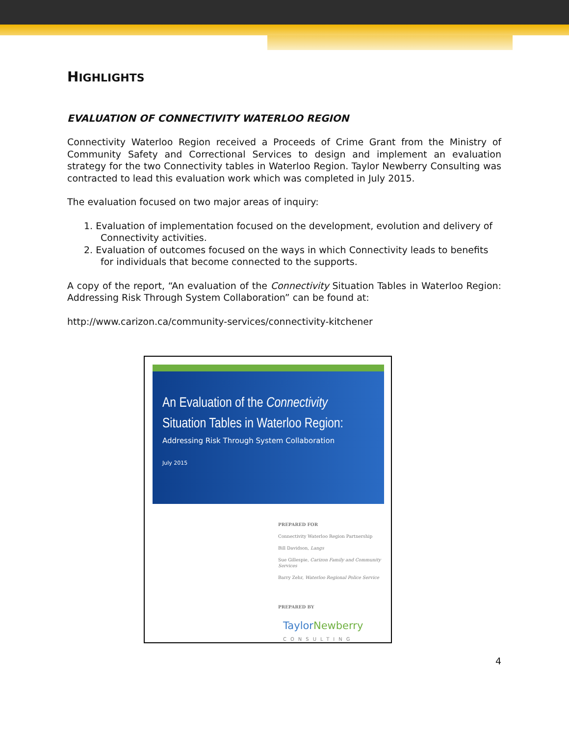HIGHLIGHTS
EVALUATION OF CONNECTIVITY WATERLOO REGION
Connectivity Waterloo Region received a Proceeds of Crime Grant from the Ministry of Community Safety and Correctional Services to design and implement an evaluation strategy for the two Connectivity tables in Waterloo Region. Taylor Newberry Consulting was contracted to lead this evaluation work which was completed in July 2015.
The evaluation focused on two major areas of inquiry:
1. Evaluation of implementation focused on the development, evolution and delivery of Connectivity activities.
2. Evaluation of outcomes focused on the ways in which Connectivity leads to benefits for individuals that become connected to the supports.
A copy of the report, “An evaluation of the Connectivity Situation Tables in Waterloo Region: Addressing Risk Through System Collaboration” can be found at:
http://www.carizon.ca/community-services/connectivity-kitchener
An Evaluation of the Connectivity
Situation Tables in Waterloo Region:
Addressing Risk Through System Collaboration
July 2015
PREPARED FOR
Connectivity Waterloo Region Partnership
Bill Davidson, Langs
Sue Gillespie, Carizon Family and Community Services
Barry Zehr, Waterloo Regional Police Service
PREPARED BY
TaylorNewberry
CONSULTING
4